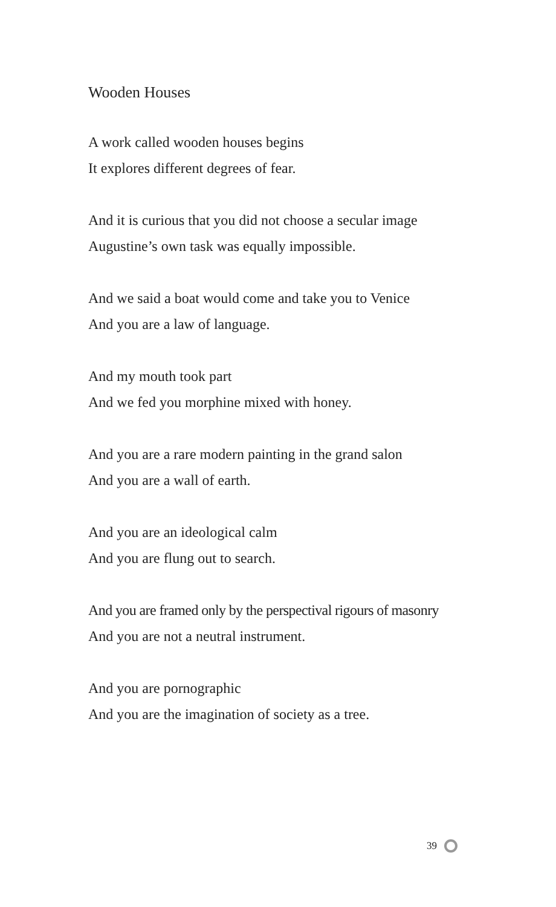Wooden Houses
A work called wooden houses begins
It explores different degrees of fear.
And it is curious that you did not choose a secular image
Augustine’s own task was equally impossible.
And we said a boat would come and take you to Venice
And you are a law of language.
And my mouth took part
And we fed you morphine mixed with honey.
And you are a rare modern painting in the grand salon
And you are a wall of earth.
And you are an ideological calm
And you are flung out to search.
And you are framed only by the perspectival rigours of masonry
And you are not a neutral instrument.
And you are pornographic
And you are the imagination of society as a tree.
39